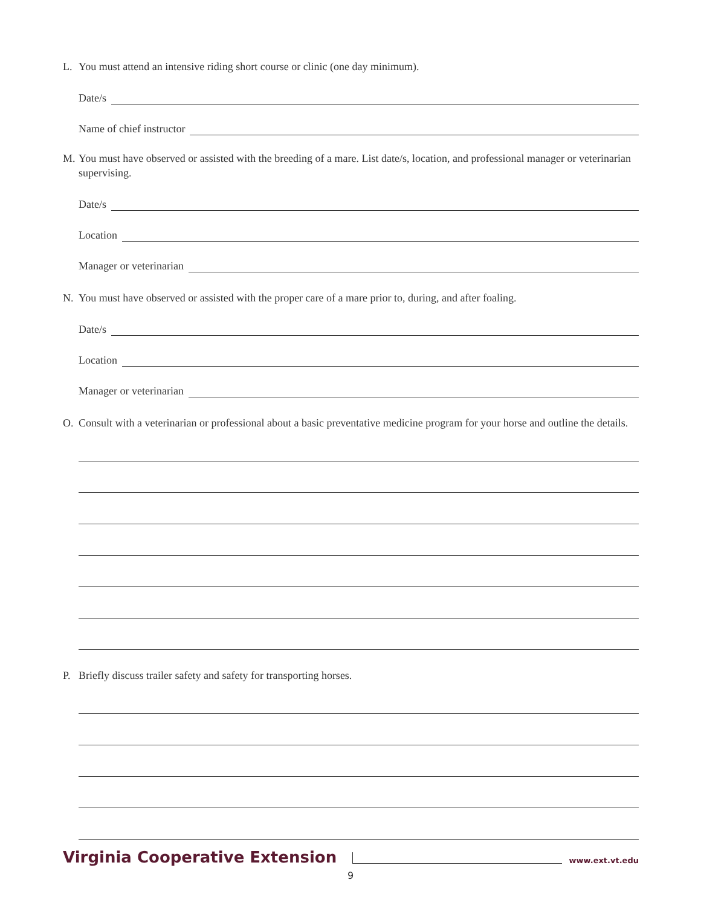L. You must attend an intensive riding short course or clinic (one day minimum).
Date/s
Name of chief instructor
M. You must have observed or assisted with the breeding of a mare. List date/s, location, and professional manager or veterinarian supervising.
Date/s
Location
Manager or veterinarian
N. You must have observed or assisted with the proper care of a mare prior to, during, and after foaling.
Date/s
Location
Manager or veterinarian
O. Consult with a veterinarian or professional about a basic preventative medicine program for your horse and outline the details.
P. Briefly discuss trailer safety and safety for transporting horses.
Virginia Cooperative Extension www.ext.vt.edu
9